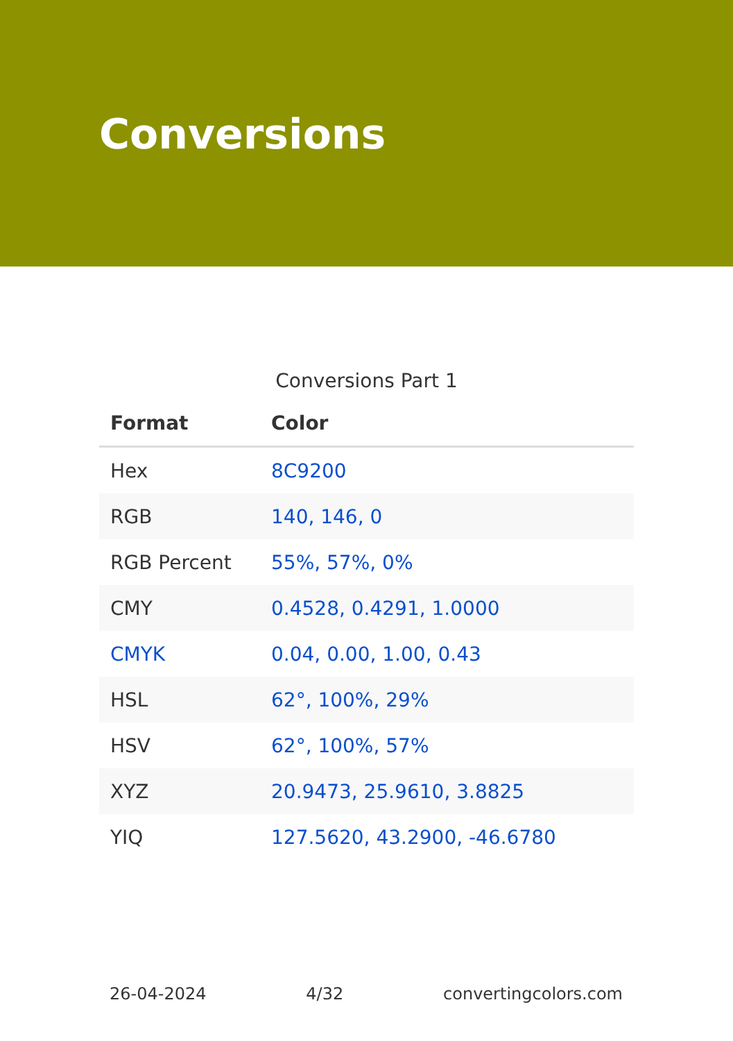Conversions
Conversions Part 1
| Format | Color |
| --- | --- |
| Hex | 8C9200 |
| RGB | 140, 146, 0 |
| RGB Percent | 55%, 57%, 0% |
| CMY | 0.4528, 0.4291, 1.0000 |
| CMYK | 0.04, 0.00, 1.00, 0.43 |
| HSL | 62°, 100%, 29% |
| HSV | 62°, 100%, 57% |
| XYZ | 20.9473, 25.9610, 3.8825 |
| YIQ | 127.5620, 43.2900, -46.6780 |
26-04-2024 4/32 convertingcolors.com